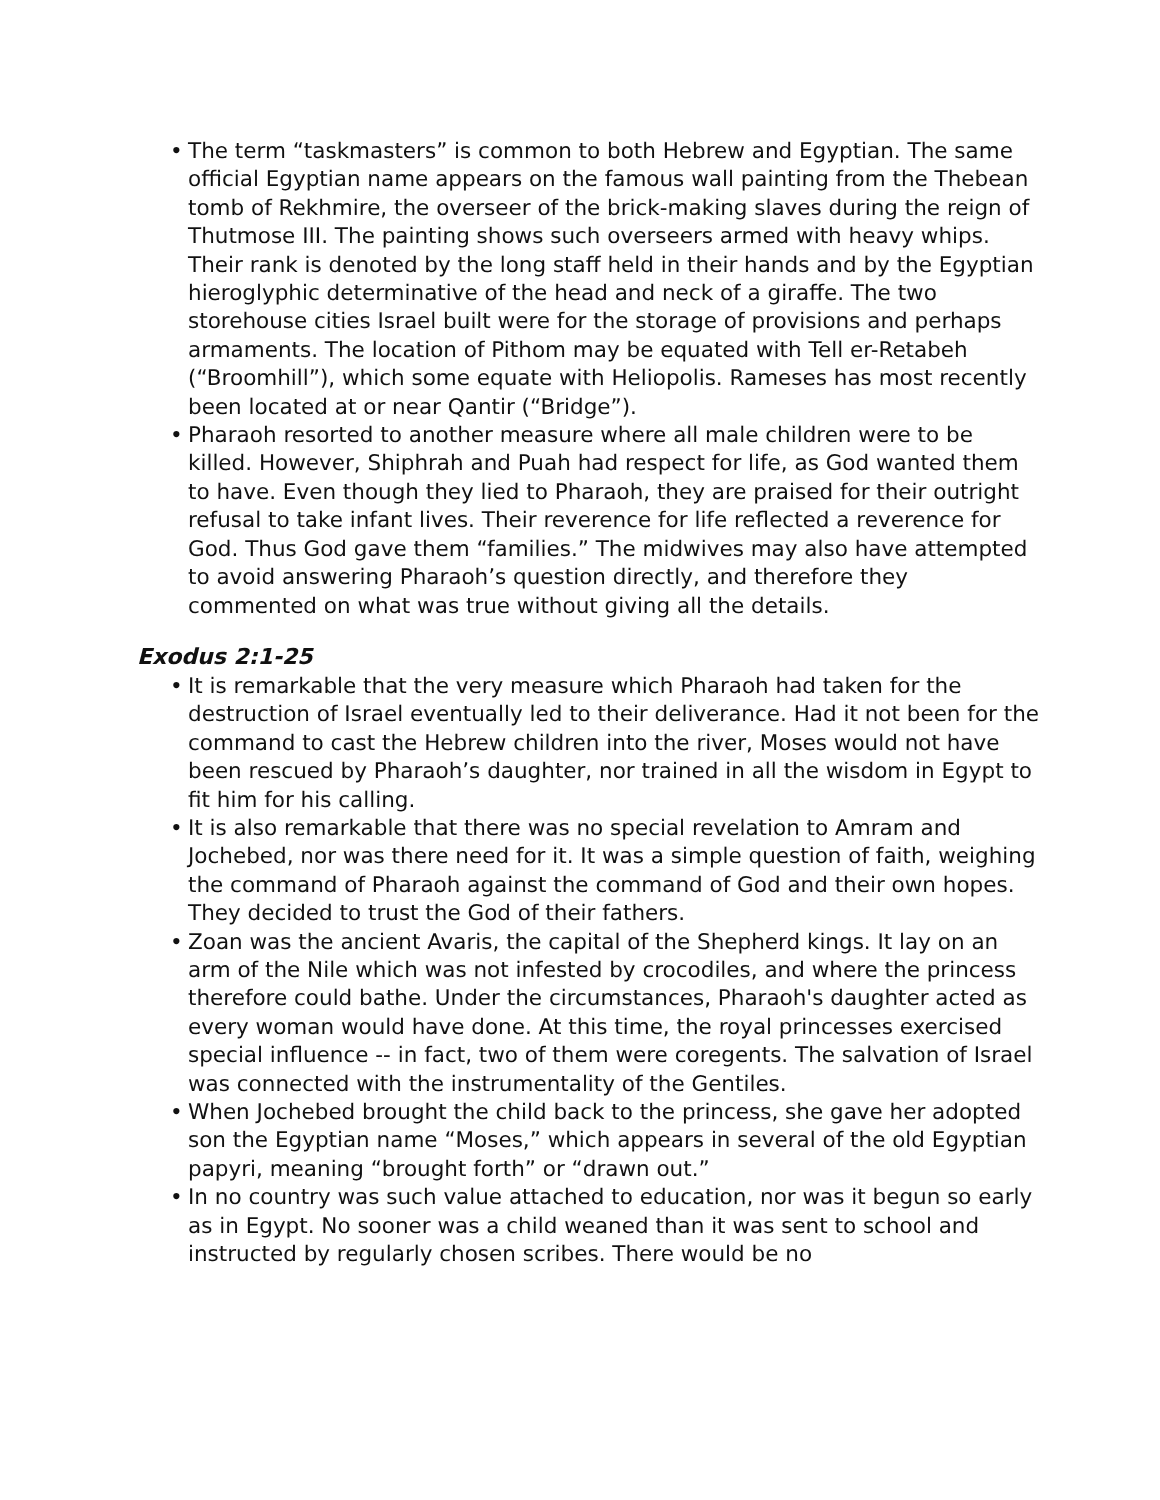• The term “taskmasters” is common to both Hebrew and Egyptian. The same official Egyptian name appears on the famous wall painting from the Thebean tomb of Rekhmire, the overseer of the brick-making slaves during the reign of Thutmose III. The painting shows such overseers armed with heavy whips. Their rank is denoted by the long staff held in their hands and by the Egyptian hieroglyphic determinative of the head and neck of a giraffe. The two storehouse cities Israel built were for the storage of provisions and perhaps armaments. The location of Pithom may be equated with Tell er-Retabeh (“Broomhill”), which some equate with Heliopolis. Rameses has most recently been located at or near Qantir (“Bridge”).
• Pharaoh resorted to another measure where all male children were to be killed. However, Shiphrah and Puah had respect for life, as God wanted them to have. Even though they lied to Pharaoh, they are praised for their outright refusal to take infant lives. Their reverence for life reflected a reverence for God. Thus God gave them “families.” The midwives may also have attempted to avoid answering Pharaoh’s question directly, and therefore they commented on what was true without giving all the details.
Exodus 2:1-25
• It is remarkable that the very measure which Pharaoh had taken for the destruction of Israel eventually led to their deliverance. Had it not been for the command to cast the Hebrew children into the river, Moses would not have been rescued by Pharaoh’s daughter, nor trained in all the wisdom in Egypt to fit him for his calling.
• It is also remarkable that there was no special revelation to Amram and Jochebed, nor was there need for it. It was a simple question of faith, weighing the command of Pharaoh against the command of God and their own hopes. They decided to trust the God of their fathers.
• Zoan was the ancient Avaris, the capital of the Shepherd kings. It lay on an arm of the Nile which was not infested by crocodiles, and where the princess therefore could bathe. Under the circumstances, Pharaoh's daughter acted as every woman would have done. At this time, the royal princesses exercised special influence -- in fact, two of them were coregents. The salvation of Israel was connected with the instrumentality of the Gentiles.
• When Jochebed brought the child back to the princess, she gave her adopted son the Egyptian name “Moses,” which appears in several of the old Egyptian papyri, meaning “brought forth” or “drawn out.”
• In no country was such value attached to education, nor was it begun so early as in Egypt. No sooner was a child weaned than it was sent to school and instructed by regularly chosen scribes. There would be no